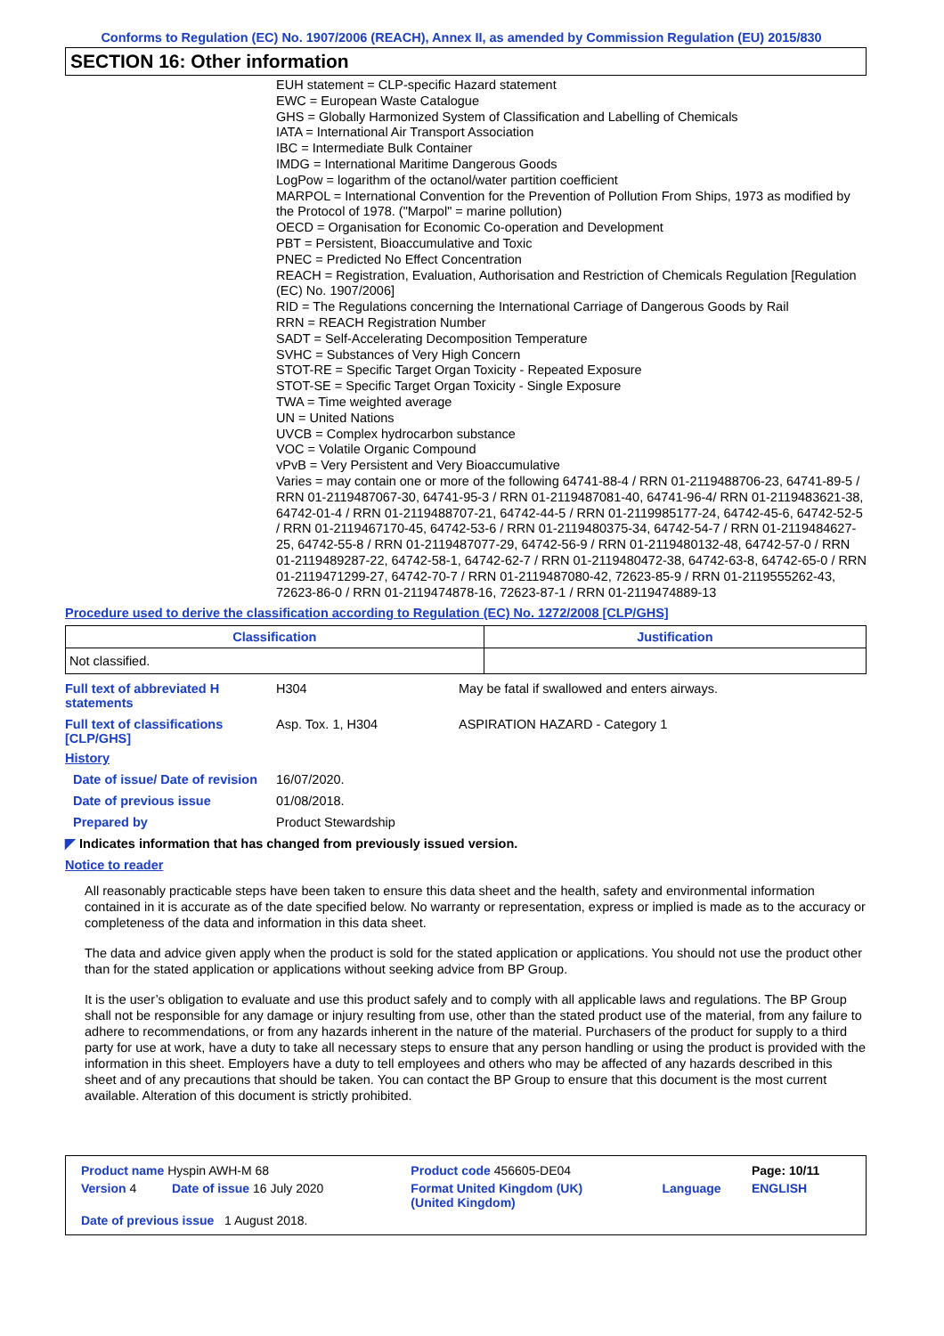Conforms to Regulation (EC) No. 1907/2006 (REACH), Annex II, as amended by Commission Regulation (EU) 2015/830
SECTION 16: Other information
EUH statement = CLP-specific Hazard statement
EWC = European Waste Catalogue
GHS = Globally Harmonized System of Classification and Labelling of Chemicals
IATA = International Air Transport Association
IBC = Intermediate Bulk Container
IMDG = International Maritime Dangerous Goods
LogPow = logarithm of the octanol/water partition coefficient
MARPOL = International Convention for the Prevention of Pollution From Ships, 1973 as modified by the Protocol of 1978. ("Marpol" = marine pollution)
OECD = Organisation for Economic Co-operation and Development
PBT = Persistent, Bioaccumulative and Toxic
PNEC = Predicted No Effect Concentration
REACH = Registration, Evaluation, Authorisation and Restriction of Chemicals Regulation [Regulation (EC) No. 1907/2006]
RID = The Regulations concerning the International Carriage of Dangerous Goods by Rail
RRN = REACH Registration Number
SADT = Self-Accelerating Decomposition Temperature
SVHC = Substances of Very High Concern
STOT-RE = Specific Target Organ Toxicity - Repeated Exposure
STOT-SE = Specific Target Organ Toxicity - Single Exposure
TWA = Time weighted average
UN = United Nations
UVCB = Complex hydrocarbon substance
VOC = Volatile Organic Compound
vPvB = Very Persistent and Very Bioaccumulative
Varies = may contain one or more of the following 64741-88-4 / RRN 01-2119488706-23, 64741-89-5 / RRN 01-2119487067-30, 64741-95-3 / RRN 01-2119487081-40, 64741-96-4/ RRN 01-2119483621-38, 64742-01-4 / RRN 01-2119488707-21, 64742-44-5 / RRN 01-2119985177-24, 64742-45-6, 64742-52-5 / RRN 01-2119467170-45, 64742-53-6 / RRN 01-2119480375-34, 64742-54-7 / RRN 01-2119484627-25, 64742-55-8 / RRN 01-2119487077-29, 64742-56-9 / RRN 01-2119480132-48, 64742-57-0 / RRN 01-2119489287-22, 64742-58-1, 64742-62-7 / RRN 01-2119480472-38, 64742-63-8, 64742-65-0 / RRN 01-2119471299-27, 64742-70-7 / RRN 01-2119487080-42, 72623-85-9 / RRN 01-2119555262-43, 72623-86-0 / RRN 01-2119474878-16, 72623-87-1 / RRN 01-2119474889-13
Procedure used to derive the classification according to Regulation (EC) No. 1272/2008 [CLP/GHS]
| Classification | Justification |
| --- | --- |
| Not classified. | |
Full text of abbreviated H statements
H304 May be fatal if swallowed and enters airways.
Full text of classifications [CLP/GHS]
Asp. Tox. 1, H304 ASPIRATION HAZARD - Category 1
History
Date of issue/ Date of revision
16/07/2020.
Date of previous issue 01/08/2018.
Prepared by Product Stewardship
◤ Indicates information that has changed from previously issued version.
Notice to reader
All reasonably practicable steps have been taken to ensure this data sheet and the health, safety and environmental information contained in it is accurate as of the date specified below. No warranty or representation, express or implied is made as to the accuracy or completeness of the data and information in this data sheet.
The data and advice given apply when the product is sold for the stated application or applications. You should not use the product other than for the stated application or applications without seeking advice from BP Group.
It is the user’s obligation to evaluate and use this product safely and to comply with all applicable laws and regulations. The BP Group shall not be responsible for any damage or injury resulting from use, other than the stated product use of the material, from any failure to adhere to recommendations, or from any hazards inherent in the nature of the material. Purchasers of the product for supply to a third party for use at work, have a duty to take all necessary steps to ensure that any person handling or using the product is provided with the information in this sheet. Employers have a duty to tell employees and others who may be affected of any hazards described in this sheet and of any precautions that should be taken. You can contact the BP Group to ensure that this document is the most current available. Alteration of this document is strictly prohibited.
| Product name Hyspin AWH-M 68 | | Product code 456605-DE04 | | Page: 10/11 |
| Version 4 | Date of issue 16 July 2020 | Format United Kingdom (UK) (United Kingdom) | Language | ENGLISH |
| Date of previous issue 1 August 2018. | | | | |